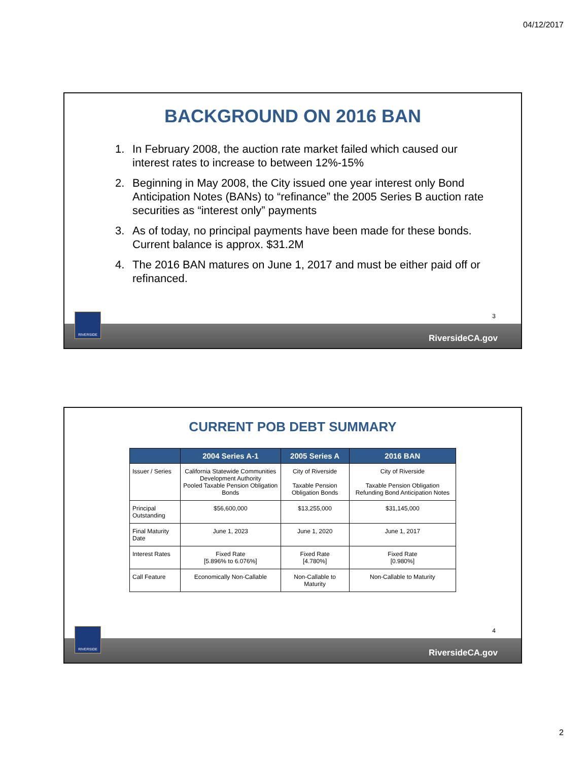04/12/2017
BACKGROUND ON 2016 BAN
1. In February 2008, the auction rate market failed which caused our interest rates to increase to between 12%-15%
2. Beginning in May 2008, the City issued one year interest only Bond Anticipation Notes (BANs) to “refinance” the 2005 Series B auction rate securities as “interest only” payments
3. As of today, no principal payments have been made for these bonds. Current balance is approx. $31.2M
4. The 2016 BAN matures on June 1, 2017 and must be either paid off or refinanced.
3
RIVERSIDE
RiversideCA.gov
CURRENT POB DEBT SUMMARY
| | 2004 Series A-1 | 2005 Series A | 2016 BAN |
| --- | --- | --- | --- |
| Issuer / Series | California Statewide Communities Development Authority Pooled Taxable Pension Obligation Bonds | City of Riverside Taxable Pension Obligation Bonds | City of Riverside Taxable Pension Obligation Refunding Bond Anticipation Notes |
| Principal Outstanding | $56,600,000 | $13,255,000 | $31,145,000 |
| Final Maturity Date | June 1, 2023 | June 1, 2020 | June 1, 2017 |
| Interest Rates | Fixed Rate [5.896% to 6.076%] | Fixed Rate [4.780%] | Fixed Rate [0.980%] |
| Call Feature | Economically Non-Callable | Non-Callable to Maturity | Non-Callable to Maturity |
4
RIVERSIDE
RiversideCA.gov
2